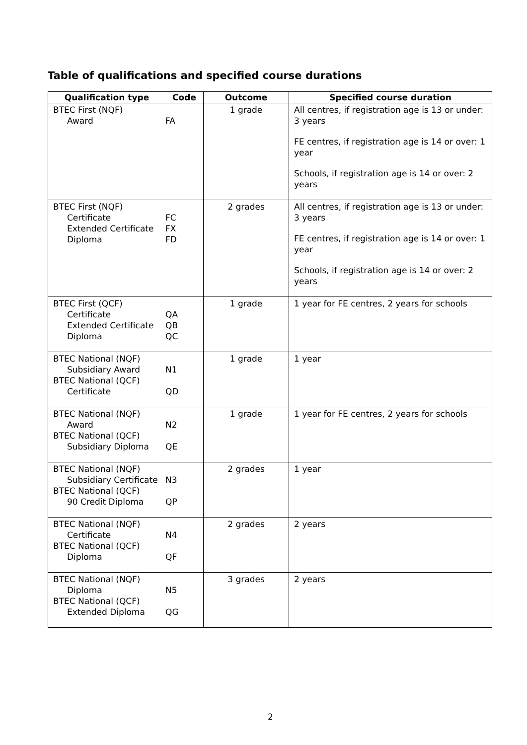Table of qualifications and specified course durations
| Qualification type | Code | Outcome | Specified course duration |
| --- | --- | --- | --- |
| BTEC First (NQF) Award | FA | 1 grade | All centres, if registration age is 13 or under: 3 years FE centres, if registration age is 14 or over: 1 year Schools, if registration age is 14 or over: 2 years |
| BTEC First (NQF) Certificate Extended Certificate Diploma | FC FX FD | 2 grades | All centres, if registration age is 13 or under: 3 years FE centres, if registration age is 14 or over: 1 year Schools, if registration age is 14 or over: 2 years |
| BTEC First (QCF) Certificate Extended Certificate Diploma | QA QB QC | 1 grade | 1 year for FE centres, 2 years for schools |
| BTEC National (NQF) Subsidiary Award BTEC National (QCF) Certificate | N1 QD | 1 grade | 1 year |
| BTEC National (NQF) Award BTEC National (QCF) Subsidiary Diploma | N2 QE | 1 grade | 1 year for FE centres, 2 years for schools |
| BTEC National (NQF) Subsidiary Certificate BTEC National (QCF) 90 Credit Diploma | N3 QP | 2 grades | 1 year |
| BTEC National (NQF) Certificate BTEC National (QCF) Diploma | N4 QF | 2 grades | 2 years |
| BTEC National (NQF) Diploma BTEC National (QCF) Extended Diploma | N5 QG | 3 grades | 2 years |
2